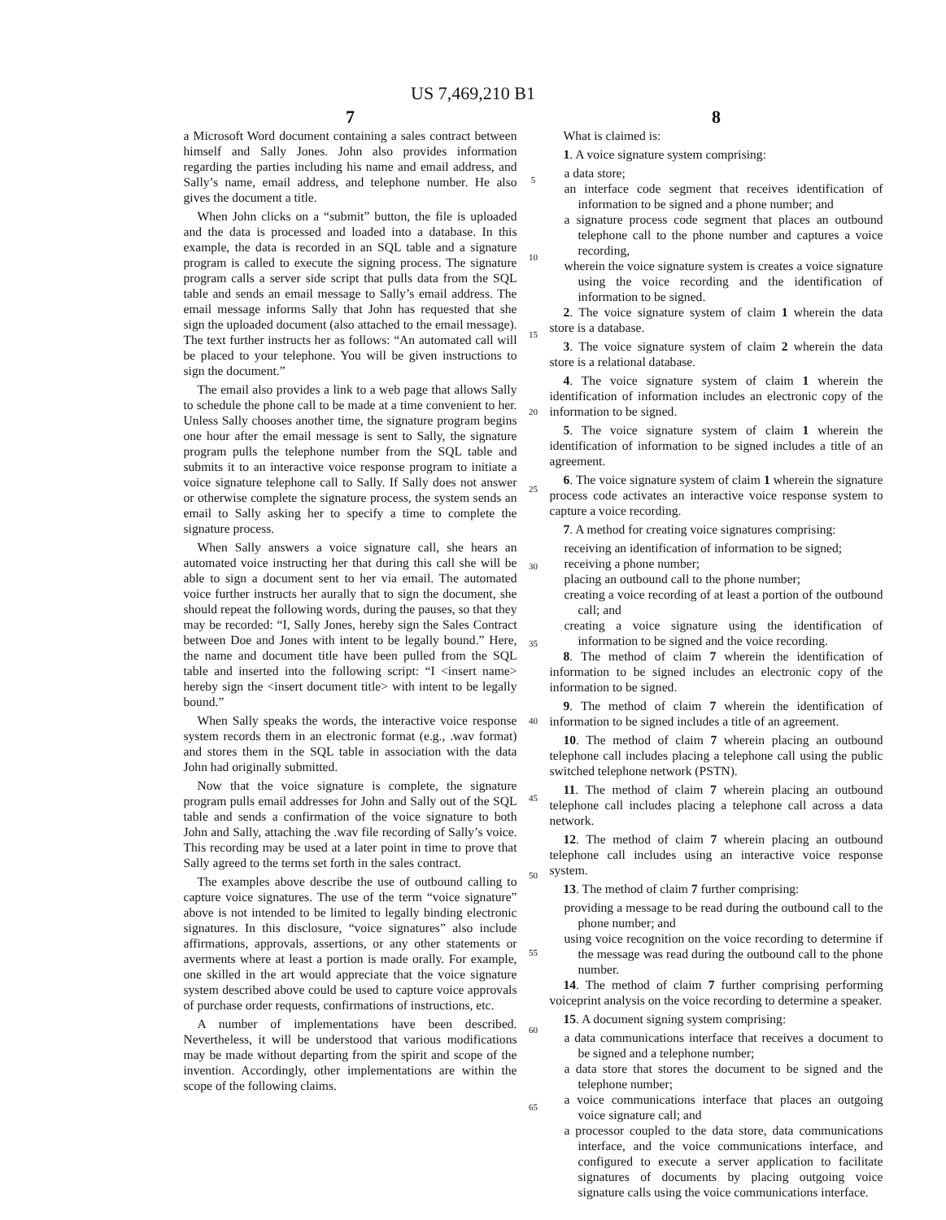US 7,469,210 B1
7
a Microsoft Word document containing a sales contract between himself and Sally Jones. John also provides information regarding the parties including his name and email address, and Sally’s name, email address, and telephone number. He also gives the document a title.
When John clicks on a “submit” button, the file is uploaded and the data is processed and loaded into a database. In this example, the data is recorded in an SQL table and a signature program is called to execute the signing process. The signature program calls a server side script that pulls data from the SQL table and sends an email message to Sally’s email address. The email message informs Sally that John has requested that she sign the uploaded document (also attached to the email message). The text further instructs her as follows: “An automated call will be placed to your telephone. You will be given instructions to sign the document.”
The email also provides a link to a web page that allows Sally to schedule the phone call to be made at a time convenient to her. Unless Sally chooses another time, the signature program begins one hour after the email message is sent to Sally, the signature program pulls the telephone number from the SQL table and submits it to an interactive voice response program to initiate a voice signature telephone call to Sally. If Sally does not answer or otherwise complete the signature process, the system sends an email to Sally asking her to specify a time to complete the signature process.
When Sally answers a voice signature call, she hears an automated voice instructing her that during this call she will be able to sign a document sent to her via email. The automated voice further instructs her aurally that to sign the document, she should repeat the following words, during the pauses, so that they may be recorded: “I, Sally Jones, hereby sign the Sales Contract between Doe and Jones with intent to be legally bound.” Here, the name and document title have been pulled from the SQL table and inserted into the following script: “I <insert name> hereby sign the <insert document title> with intent to be legally bound.”
When Sally speaks the words, the interactive voice response system records them in an electronic format (e.g., .wav format) and stores them in the SQL table in association with the data John had originally submitted.
Now that the voice signature is complete, the signature program pulls email addresses for John and Sally out of the SQL table and sends a confirmation of the voice signature to both John and Sally, attaching the .wav file recording of Sally’s voice. This recording may be used at a later point in time to prove that Sally agreed to the terms set forth in the sales contract.
The examples above describe the use of outbound calling to capture voice signatures. The use of the term “voice signature” above is not intended to be limited to legally binding electronic signatures. In this disclosure, “voice signatures” also include affirmations, approvals, assertions, or any other statements or averments where at least a portion is made orally. For example, one skilled in the art would appreciate that the voice signature system described above could be used to capture voice approvals of purchase order requests, confirmations of instructions, etc.
A number of implementations have been described. Nevertheless, it will be understood that various modifications may be made without departing from the spirit and scope of the invention. Accordingly, other implementations are within the scope of the following claims.
5
10
15
20
25
30
35
40
45
50
55
60
65
8
What is claimed is:
1. A voice signature system comprising:
a data store;
an interface code segment that receives identification of information to be signed and a phone number; and
a signature process code segment that places an outbound telephone call to the phone number and captures a voice recording,
wherein the voice signature system is creates a voice signature using the voice recording and the identification of information to be signed.
2. The voice signature system of claim 1 wherein the data store is a database.
3. The voice signature system of claim 2 wherein the data store is a relational database.
4. The voice signature system of claim 1 wherein the identification of information includes an electronic copy of the information to be signed.
5. The voice signature system of claim 1 wherein the identification of information to be signed includes a title of an agreement.
6. The voice signature system of claim 1 wherein the signature process code activates an interactive voice response system to capture a voice recording.
7. A method for creating voice signatures comprising:
receiving an identification of information to be signed;
receiving a phone number;
placing an outbound call to the phone number;
creating a voice recording of at least a portion of the outbound call; and
creating a voice signature using the identification of information to be signed and the voice recording.
8. The method of claim 7 wherein the identification of information to be signed includes an electronic copy of the information to be signed.
9. The method of claim 7 wherein the identification of information to be signed includes a title of an agreement.
10. The method of claim 7 wherein placing an outbound telephone call includes placing a telephone call using the public switched telephone network (PSTN).
11. The method of claim 7 wherein placing an outbound telephone call includes placing a telephone call across a data network.
12. The method of claim 7 wherein placing an outbound telephone call includes using an interactive voice response system.
13. The method of claim 7 further comprising:
providing a message to be read during the outbound call to the phone number; and
using voice recognition on the voice recording to determine if the message was read during the outbound call to the phone number.
14. The method of claim 7 further comprising performing voiceprint analysis on the voice recording to determine a speaker.
15. A document signing system comprising:
a data communications interface that receives a document to be signed and a telephone number;
a data store that stores the document to be signed and the telephone number;
a voice communications interface that places an outgoing voice signature call; and
a processor coupled to the data store, data communications interface, and the voice communications interface, and configured to execute a server application to facilitate signatures of documents by placing outgoing voice signature calls using the voice communications interface.